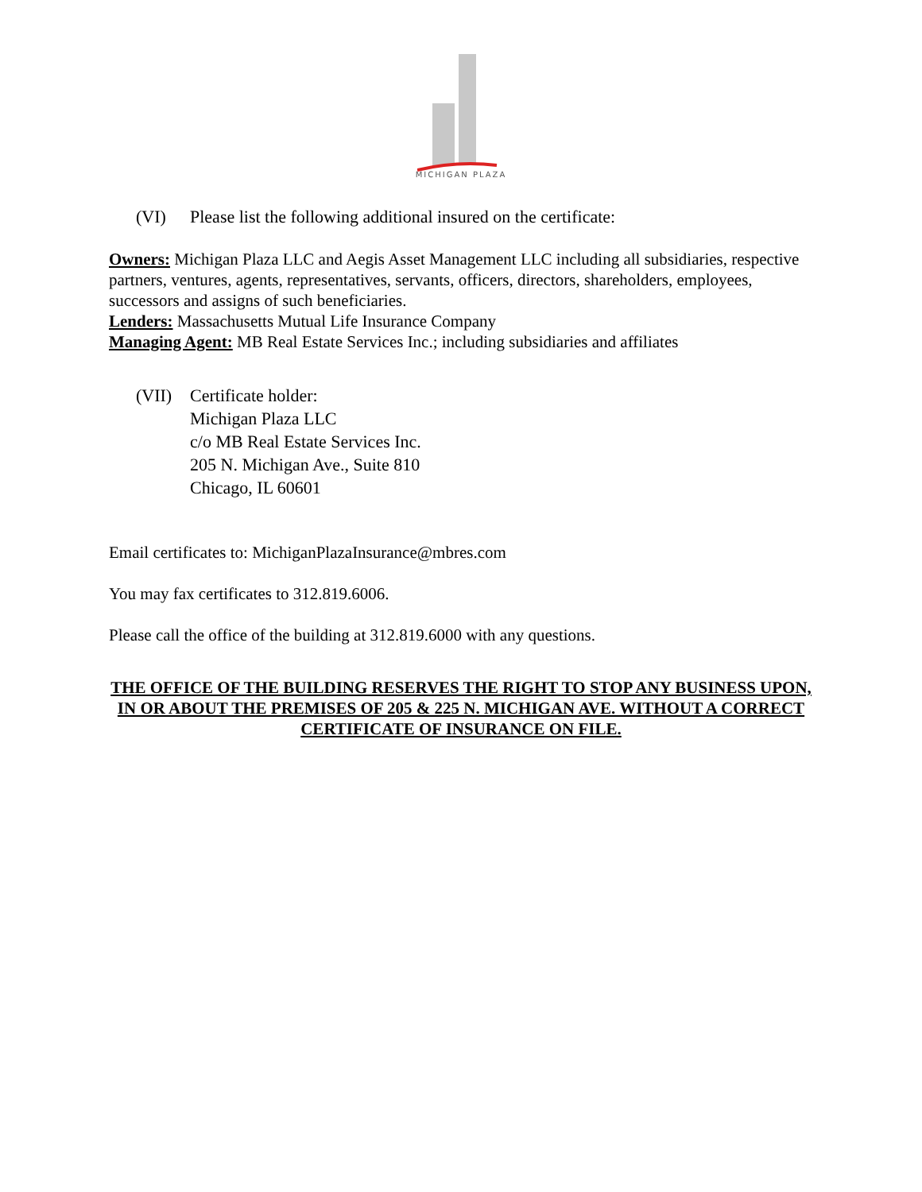MICHIGAN PLAZA
(VI) Please list the following additional insured on the certificate:
Owners: Michigan Plaza LLC and Aegis Asset Management LLC including all subsidiaries, respective partners, ventures, agents, representatives, servants, officers, directors, shareholders, employees, successors and assigns of such beneficiaries.
Lenders: Massachusetts Mutual Life Insurance Company
Managing Agent: MB Real Estate Services Inc.; including subsidiaries and affiliates
(VII) Certificate holder:
Michigan Plaza LLC
c/o MB Real Estate Services Inc.
205 N. Michigan Ave., Suite 810
Chicago, IL 60601
Email certificates to: MichiganPlazaInsurance@mbres.com
You may fax certificates to 312.819.6006.
Please call the office of the building at 312.819.6000 with any questions.
THE OFFICE OF THE BUILDING RESERVES THE RIGHT TO STOP ANY BUSINESS UPON, IN OR ABOUT THE PREMISES OF 205 & 225 N. MICHIGAN AVE. WITHOUT A CORRECT CERTIFICATE OF INSURANCE ON FILE.